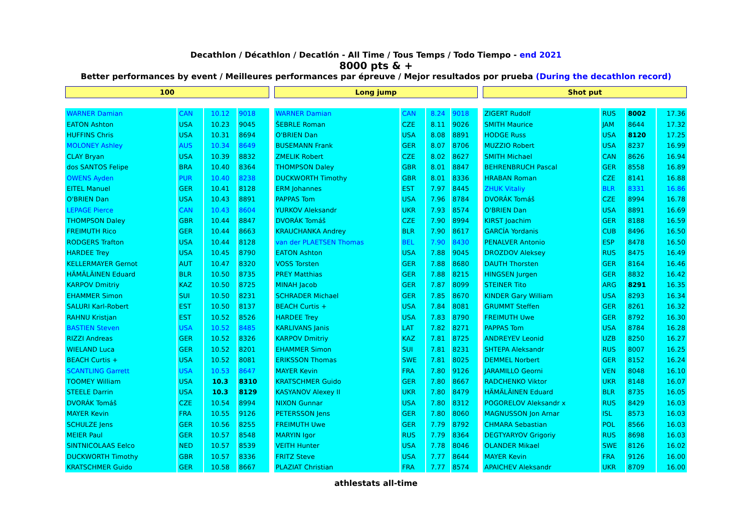Decathlon / Décathlon / Decatlón - All Time / Tous Temps / Todo Tiempo - end 2021
8000 pts & +
Better performances by event / Meilleures performances par épreuve / Mejor resultados por prueba (During the decathlon record)
| 100 | | | |
| --- | --- | --- | --- |
| WARNER Damian | CAN | 10.12 | 9018 |
| EATON Ashton | USA | 10.23 | 9045 |
| HUFFINS Chris | USA | 10.31 | 8694 |
| MOLONEY Ashley | AUS | 10.34 | 8649 |
| CLAY Bryan | USA | 10.39 | 8832 |
| dos SANTOS Felipe | BRA | 10.40 | 8364 |
| OWENS Ayden | PUR | 10.40 | 8238 |
| EITEL Manuel | GER | 10.41 | 8128 |
| O'BRIEN Dan | USA | 10.43 | 8891 |
| LEPAGE Pierce | CAN | 10.43 | 8604 |
| THOMPSON Daley | GBR | 10.44 | 8847 |
| FREIMUTH Rico | GER | 10.44 | 8663 |
| RODGERS Trafton | USA | 10.44 | 8128 |
| HARDEE Trey | USA | 10.45 | 8790 |
| KELLERMAYER Gernot | AUT | 10.47 | 8320 |
| HÄMÄLÄINEN Eduard | BLR | 10.50 | 8735 |
| KARPOV Dmitriy | KAZ | 10.50 | 8725 |
| EHAMMER Simon | SUI | 10.50 | 8231 |
| SALURI Karl-Robert | EST | 10.50 | 8137 |
| RAHNU Kristjan | EST | 10.52 | 8526 |
| BASTIEN Steven | USA | 10.52 | 8485 |
| RIZZI Andreas | GER | 10.52 | 8326 |
| WIELAND Luca | GER | 10.52 | 8201 |
| BEACH Curtis + | USA | 10.52 | 8081 |
| SCANTLING Garrett | USA | 10.53 | 8647 |
| TOOMEY William | USA | 10.3 | 8310 |
| STEELE Darrin | USA | 10.3 | 8129 |
| DVORÁK Tomáš | CZE | 10.54 | 8994 |
| MAYER Kevin | FRA | 10.55 | 9126 |
| SCHULZE Jens | GER | 10.56 | 8255 |
| MEIER Paul | GER | 10.57 | 8548 |
| SINTNICOLAAS Eelco | NED | 10.57 | 8539 |
| DUCKWORTH Timothy | GBR | 10.57 | 8336 |
| KRATSCHMER Guido | GER | 10.58 | 8667 |
| Long jump | | | |
| --- | --- | --- | --- |
| WARNER Damian | CAN | 8.24 | 9018 |
| ŠEBRLE Roman | CZE | 8.11 | 9026 |
| O'BRIEN Dan | USA | 8.08 | 8891 |
| BUSEMANN Frank | GER | 8.07 | 8706 |
| ZMELIK Robert | CZE | 8.02 | 8627 |
| THOMPSON Daley | GBR | 8.01 | 8847 |
| DUCKWORTH Timothy | GBR | 8.01 | 8336 |
| ERM Johannes | EST | 7.97 | 8445 |
| PAPPAS Tom | USA | 7.96 | 8784 |
| YURKOV Aleksandr | UKR | 7.93 | 8574 |
| DVORÁK Tomáš | CZE | 7.90 | 8994 |
| KRAUCHANKA Andrey | BLR | 7.90 | 8617 |
| van der PLAETSEN Thomas | BEL | 7.90 | 8430 |
| EATON Ashton | USA | 7.88 | 9045 |
| VOSS Torsten | GER | 7.88 | 8680 |
| PREY Matthias | GER | 7.88 | 8215 |
| MINAH Jacob | GER | 7.87 | 8099 |
| SCHRADER Michael | GER | 7.85 | 8670 |
| BEACH Curtis + | USA | 7.84 | 8081 |
| HARDEE Trey | USA | 7.83 | 8790 |
| KARLIVANS Janis | LAT | 7.82 | 8271 |
| KARPOV Dmitriy | KAZ | 7.81 | 8725 |
| EHAMMER Simon | SUI | 7.81 | 8231 |
| ERIKSSON Thomas | SWE | 7.81 | 8025 |
| MAYER Kevin | FRA | 7.80 | 9126 |
| KRATSCHMER Guido | GER | 7.80 | 8667 |
| KASYANOV Alexey II | UKR | 7.80 | 8479 |
| NIXON Gunnar | USA | 7.80 | 8312 |
| PETERSSON Jens | GER | 7.80 | 8060 |
| FREIMUTH Uwe | GER | 7.79 | 8792 |
| MARYIN Igor | RUS | 7.79 | 8364 |
| VEITH Hunter | USA | 7.78 | 8046 |
| FRITZ Steve | USA | 7.77 | 8644 |
| PLAZIAT Christian | FRA | 7.77 | 8574 |
| Shot put | | | |
| --- | --- | --- | --- |
| ZIGERT Rudolf | RUS | 8002 | 17.36 |
| SMITH Maurice | JAM | 8644 | 17.32 |
| HODGE Russ | USA | 8120 | 17.25 |
| MUZZIO Robert | USA | 8237 | 16.99 |
| SMITH Michael | CAN | 8626 | 16.94 |
| BEHRENBRUCH Pascal | GER | 8558 | 16.89 |
| HRABAN Roman | CZE | 8141 | 16.88 |
| ZHUK Vitaliy | BLR | 8331 | 16.86 |
| DVORÁK Tomáš | CZE | 8994 | 16.78 |
| O'BRIEN Dan | USA | 8891 | 16.69 |
| KIRST Joachim | GER | 8188 | 16.59 |
| GARCÍA Yordanis | CUB | 8496 | 16.50 |
| PENALVER Antonio | ESP | 8478 | 16.50 |
| DROZDOV Aleksey | RUS | 8475 | 16.49 |
| DAUTH Thorsten | GER | 8164 | 16.46 |
| HINGSEN Jurgen | GER | 8832 | 16.42 |
| STEINER Tito | ARG | 8291 | 16.35 |
| KINDER Gary William | USA | 8293 | 16.34 |
| GRUMMT Steffen | GER | 8261 | 16.32 |
| FREIMUTH Uwe | GER | 8792 | 16.30 |
| PAPPAS Tom | USA | 8784 | 16.28 |
| ANDREYEV Leonid | UZB | 8250 | 16.27 |
| SHTEPA Aleksandr | RUS | 8007 | 16.25 |
| DEMMEL Norbert | GER | 8152 | 16.24 |
| JARAMILLO Georni | VEN | 8048 | 16.10 |
| RADCHENKO Viktor | UKR | 8148 | 16.07 |
| HÄMÄLÄINEN Eduard | BLR | 8735 | 16.05 |
| POGORELOV Aleksandr x | RUS | 8429 | 16.03 |
| MAGNUSSON Jon Arnar | ISL | 8573 | 16.03 |
| CHMARA Sebastian | POL | 8566 | 16.03 |
| DEGTYARYOV Grigoriy | RUS | 8698 | 16.03 |
| OLANDER Mikael | SWE | 8126 | 16.02 |
| MAYER Kevin | FRA | 9126 | 16.00 |
| APAICHEV Aleksandr | UKR | 8709 | 16.00 |
athlestats all-time